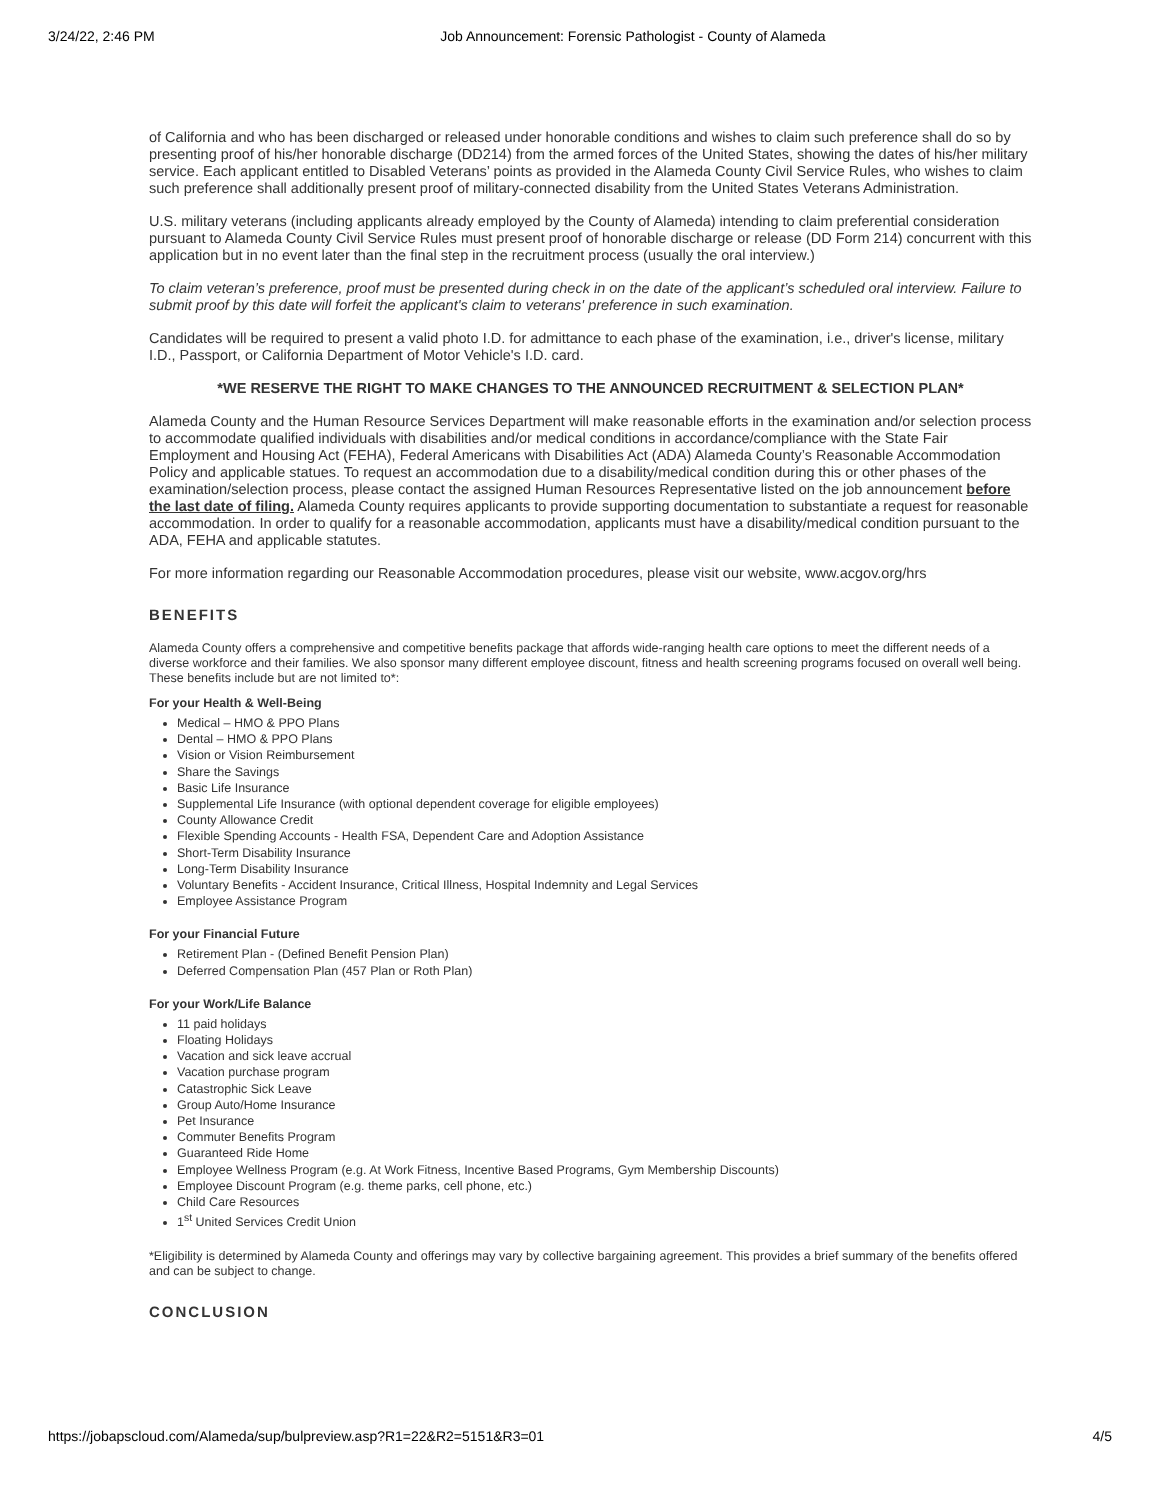3/24/22, 2:46 PM Job Announcement: Forensic Pathologist - County of Alameda
of California and who has been discharged or released under honorable conditions and wishes to claim such preference shall do so by presenting proof of his/her honorable discharge (DD214) from the armed forces of the United States, showing the dates of his/her military service. Each applicant entitled to Disabled Veterans’ points as provided in the Alameda County Civil Service Rules, who wishes to claim such preference shall additionally present proof of military-connected disability from the United States Veterans Administration.
U.S. military veterans (including applicants already employed by the County of Alameda) intending to claim preferential consideration pursuant to Alameda County Civil Service Rules must present proof of honorable discharge or release (DD Form 214) concurrent with this application but in no event later than the final step in the recruitment process (usually the oral interview.)
To claim veteran’s preference, proof must be presented during check in on the date of the applicant’s scheduled oral interview. Failure to submit proof by this date will forfeit the applicant's claim to veterans' preference in such examination.
Candidates will be required to present a valid photo I.D. for admittance to each phase of the examination, i.e., driver's license, military I.D., Passport, or California Department of Motor Vehicle's I.D. card.
*WE RESERVE THE RIGHT TO MAKE CHANGES TO THE ANNOUNCED RECRUITMENT & SELECTION PLAN*
Alameda County and the Human Resource Services Department will make reasonable efforts in the examination and/or selection process to accommodate qualified individuals with disabilities and/or medical conditions in accordance/compliance with the State Fair Employment and Housing Act (FEHA), Federal Americans with Disabilities Act (ADA) Alameda County’s Reasonable Accommodation Policy and applicable statues. To request an accommodation due to a disability/medical condition during this or other phases of the examination/selection process, please contact the assigned Human Resources Representative listed on the job announcement before the last date of filing. Alameda County requires applicants to provide supporting documentation to substantiate a request for reasonable accommodation. In order to qualify for a reasonable accommodation, applicants must have a disability/medical condition pursuant to the ADA, FEHA and applicable statutes.
For more information regarding our Reasonable Accommodation procedures, please visit our website, www.acgov.org/hrs
BENEFITS
Alameda County offers a comprehensive and competitive benefits package that affords wide-ranging health care options to meet the different needs of a diverse workforce and their families. We also sponsor many different employee discount, fitness and health screening programs focused on overall well being. These benefits include but are not limited to*:
For your Health & Well-Being
Medical – HMO & PPO Plans
Dental – HMO & PPO Plans
Vision or Vision Reimbursement
Share the Savings
Basic Life Insurance
Supplemental Life Insurance (with optional dependent coverage for eligible employees)
County Allowance Credit
Flexible Spending Accounts - Health FSA, Dependent Care and Adoption Assistance
Short-Term Disability Insurance
Long-Term Disability Insurance
Voluntary Benefits - Accident Insurance, Critical Illness, Hospital Indemnity and Legal Services
Employee Assistance Program
For your Financial Future
Retirement Plan - (Defined Benefit Pension Plan)
Deferred Compensation Plan (457 Plan or Roth Plan)
For your Work/Life Balance
11 paid holidays
Floating Holidays
Vacation and sick leave accrual
Vacation purchase program
Catastrophic Sick Leave
Group Auto/Home Insurance
Pet Insurance
Commuter Benefits Program
Guaranteed Ride Home
Employee Wellness Program (e.g. At Work Fitness, Incentive Based Programs, Gym Membership Discounts)
Employee Discount Program (e.g. theme parks, cell phone, etc.)
Child Care Resources
1<sup>st</sup> United Services Credit Union
*Eligibility is determined by Alameda County and offerings may vary by collective bargaining agreement. This provides a brief summary of the benefits offered and can be subject to change.
CONCLUSION
https://jobapscloud.com/Alameda/sup/bulpreview.asp?R1=22&R2=5151&R3=01 4/5